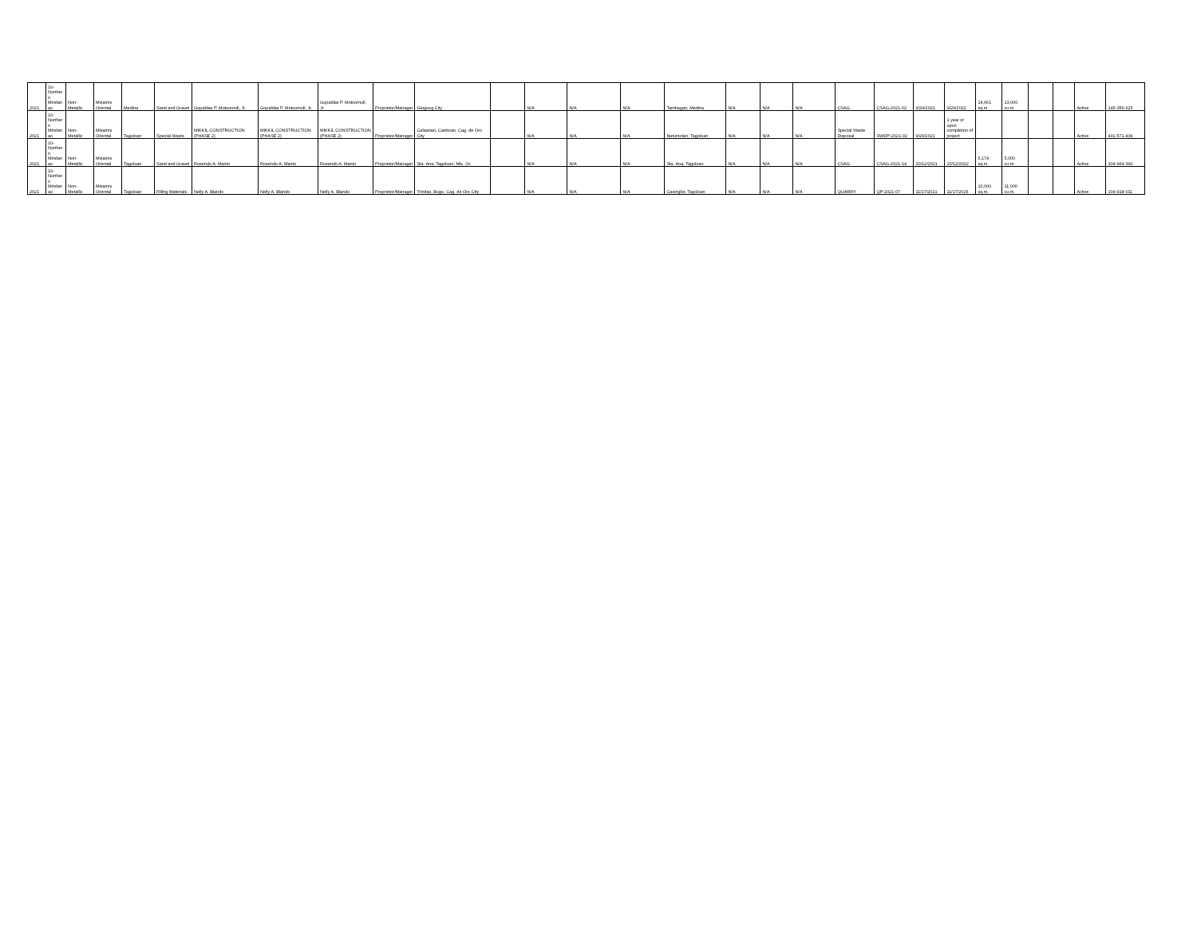| 2021 | 10- Norther n Mindan ao | Non- Metallic | Misamis Oriental | Medina | Sand and Gravel | Gopaldas P. Motoomull, Jr. | Gopaldas P. Motoomull, Jr. | Gopaldas P. Motoomull, Jr. | Proprietor/Manager | Gingoog City | | N/A | N/A | N/A | Tambagan, Medina | N/A | N/A | N/A | CSAG | CSAG-2021-02 | 9/29/2021 | 9/29/2022 | 14,661 sq.m. | 13,000 cu.m. | | | Active | 145-356-625 |
| 2021 | 10- Norther n Mindan ao | Non- Metallic | Misamis Oriental | Tagoloan | Special Waste | MIKKIL CONSTRUCTION (PHASE 2) | MIKKIL CONSTRUCTION (PHASE 2) | MIKKIL CONSTRUCTION (PHASE 2) | Proprietor/Manager | Calaanan, Canitoan, Cag. de Oro City | | N/A | N/A | N/A | Natumolan, Tagoloan | N/A | N/A | N/A | Special Waste Disposal | SWDP-2021-02 | 9/29/2021 | 1 year or upon completion of project | | | | | Active | 431-571-439 |
| 2021 | 10- Norther n Mindan ao | Non- Metallic | Misamis Oriental | Tagoloan | Sand and Gravel | Rosendo A. Manto | Rosendo A. Manto | Rosendo A. Manto | Proprietor/Manager | Sta. Ana, Tagoloan, Mis. Or. | | N/A | N/A | N/A | Sta. Ana, Tagoloan | N/A | N/A | N/A | CSAG | CSAG-2021-14 | 10/12/2021 | 10/12/2022 | 5,174 sq.m. | 5,000 cu.m. | | | Active | 104-964-390 |
| 2021 | 10- Norther n Mindan ao | Non- Metallic | Misamis Oriental | Tagoloan | Filling Materials | Nelly A. Blando | Nelly A. Blando | Nelly A. Blando | Proprietor/Manager | Trinitas, Bugo, Cag. de Oro City | | N/A | N/A | N/A | Casinglot, Tagoloan | N/A | N/A | N/A | QUARRY | QP-2021-07 | 11/17/2021 | 11/17/2026 | 10,000 sq.m. | 11,000 cu.m. | | | Active | 104-918-011 |